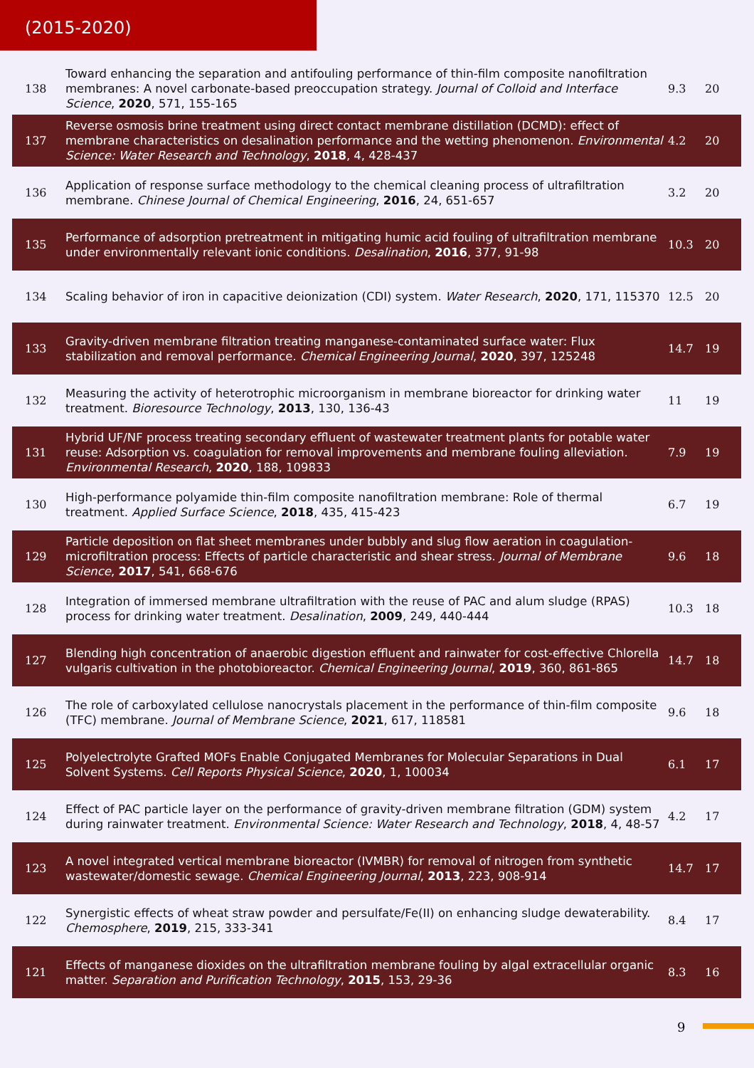(2015-2020)
| 138 | Toward enhancing the separation and antifouling performance of thin-film composite nanofiltration membranes: A novel carbonate-based preoccupation strategy. Journal of Colloid and Interface Science , 2020 , 571, 155-165 | 9.3 | 20 |
| 137 | Reverse osmosis brine treatment using direct contact membrane distillation (DCMD): effect of membrane characteristics on desalination performance and the wetting phenomenon. Environmental Science: Water Research and Technology , 2018 , 4, 428-437 | 4.2 | 20 |
| 136 | Application of response surface methodology to the chemical cleaning process of ultrafiltration membrane. Chinese Journal of Chemical Engineering , 2016 , 24, 651-657 | 3.2 | 20 |
| 135 | Performance of adsorption pretreatment in mitigating humic acid fouling of ultrafiltration membrane under environmentally relevant ionic conditions. Desalination , 2016 , 377, 91-98 | 10.3 | 20 |
| 134 | Scaling behavior of iron in capacitive deionization (CDI) system. Water Research , 2020 , 171, 115370 | 12.5 | 20 |
| 133 | Gravity-driven membrane filtration treating manganese-contaminated surface water: Flux stabilization and removal performance. Chemical Engineering Journal , 2020 , 397, 125248 | 14.7 | 19 |
| 132 | Measuring the activity of heterotrophic microorganism in membrane bioreactor for drinking water treatment. Bioresource Technology , 2013 , 130, 136-43 | 11 | 19 |
| 131 | Hybrid UF/NF process treating secondary effluent of wastewater treatment plants for potable water reuse: Adsorption vs. coagulation for removal improvements and membrane fouling alleviation. Environmental Research , 2020 , 188, 109833 | 7.9 | 19 |
| 130 | High-performance polyamide thin-film composite nanofiltration membrane: Role of thermal treatment. Applied Surface Science , 2018 , 435, 415-423 | 6.7 | 19 |
| 129 | Particle deposition on flat sheet membranes under bubbly and slug flow aeration in coagulation-microfiltration process: Effects of particle characteristic and shear stress. Journal of Membrane Science , 2017 , 541, 668-676 | 9.6 | 18 |
| 128 | Integration of immersed membrane ultrafiltration with the reuse of PAC and alum sludge (RPAS) process for drinking water treatment. Desalination , 2009 , 249, 440-444 | 10.3 | 18 |
| 127 | Blending high concentration of anaerobic digestion effluent and rainwater for cost-effective Chlorella vulgaris cultivation in the photobioreactor. Chemical Engineering Journal , 2019 , 360, 861-865 | 14.7 | 18 |
| 126 | The role of carboxylated cellulose nanocrystals placement in the performance of thin-film composite (TFC) membrane. Journal of Membrane Science , 2021 , 617, 118581 | 9.6 | 18 |
| 125 | Polyelectrolyte Grafted MOFs Enable Conjugated Membranes for Molecular Separations in Dual Solvent Systems. Cell Reports Physical Science , 2020 , 1, 100034 | 6.1 | 17 |
| 124 | Effect of PAC particle layer on the performance of gravity-driven membrane filtration (GDM) system during rainwater treatment. Environmental Science: Water Research and Technology , 2018 , 4, 48-57 | 4.2 | 17 |
| 123 | A novel integrated vertical membrane bioreactor (IVMBR) for removal of nitrogen from synthetic wastewater/domestic sewage. Chemical Engineering Journal , 2013 , 223, 908-914 | 14.7 | 17 |
| 122 | Synergistic effects of wheat straw powder and persulfate/Fe(II) on enhancing sludge dewaterability. Chemosphere , 2019 , 215, 333-341 | 8.4 | 17 |
| 121 | Effects of manganese dioxides on the ultrafiltration membrane fouling by algal extracellular organic matter. Separation and Purification Technology , 2015 , 153, 29-36 | 8.3 | 16 |
9